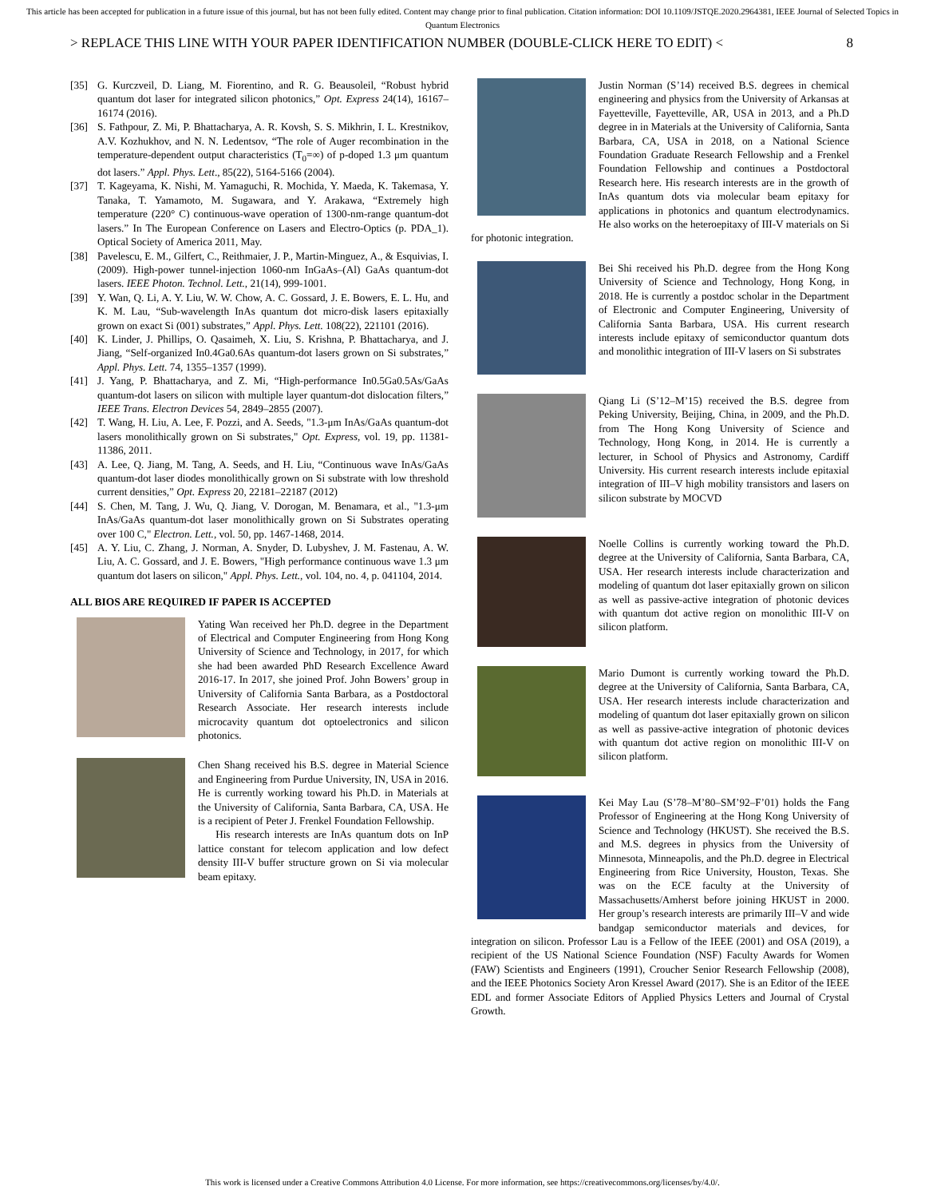This article has been accepted for publication in a future issue of this journal, but has not been fully edited. Content may change prior to final publication. Citation information: DOI 10.1109/JSTQE.2020.2964381, IEEE Journal of Selected Topics in Quantum Electronics
> REPLACE THIS LINE WITH YOUR PAPER IDENTIFICATION NUMBER (DOUBLE-CLICK HERE TO EDIT) < 8
[35] G. Kurczveil, D. Liang, M. Fiorentino, and R. G. Beausoleil, “Robust hybrid quantum dot laser for integrated silicon photonics,” Opt. Express 24(14), 16167–16174 (2016).
[36] S. Fathpour, Z. Mi, P. Bhattacharya, A. R. Kovsh, S. S. Mikhrin, I. L. Krestnikov, A.V. Kozhukhov, and N. N. Ledentsov, “The role of Auger recombination in the temperature-dependent output characteristics (T<sub>0</sub>=∞) of p-doped 1.3 μm quantum dot lasers.” Appl. Phys. Lett., 85(22), 5164-5166 (2004).
[37] T. Kageyama, K. Nishi, M. Yamaguchi, R. Mochida, Y. Maeda, K. Takemasa, Y. Tanaka, T. Yamamoto, M. Sugawara, and Y. Arakawa, “Extremely high temperature (220° C) continuous-wave operation of 1300-nm-range quantum-dot lasers.” In The European Conference on Lasers and Electro-Optics (p. PDA_1). Optical Society of America 2011, May.
[38] Pavelescu, E. M., Gilfert, C., Reithmaier, J. P., Martin-Minguez, A., & Esquivias, I. (2009). High-power tunnel-injection 1060-nm InGaAs–(Al) GaAs quantum-dot lasers. IEEE Photon. Technol. Lett., 21(14), 999-1001.
[39] Y. Wan, Q. Li, A. Y. Liu, W. W. Chow, A. C. Gossard, J. E. Bowers, E. L. Hu, and K. M. Lau, “Sub-wavelength InAs quantum dot micro-disk lasers epitaxially grown on exact Si (001) substrates,” Appl. Phys. Lett. 108(22), 221101 (2016).
[40] K. Linder, J. Phillips, O. Qasaimeh, X. Liu, S. Krishna, P. Bhattacharya, and J. Jiang, “Self-organized In0.4Ga0.6As quantum-dot lasers grown on Si substrates,” Appl. Phys. Lett. 74, 1355–1357 (1999).
[41] J. Yang, P. Bhattacharya, and Z. Mi, “High-performance In0.5Ga0.5As/GaAs quantum-dot lasers on silicon with multiple layer quantum-dot dislocation filters,” IEEE Trans. Electron Devices 54, 2849–2855 (2007).
[42] T. Wang, H. Liu, A. Lee, F. Pozzi, and A. Seeds, "1.3-μm InAs/GaAs quantum-dot lasers monolithically grown on Si substrates," Opt. Express, vol. 19, pp. 11381-11386, 2011.
[43] A. Lee, Q. Jiang, M. Tang, A. Seeds, and H. Liu, “Continuous wave InAs/GaAs quantum-dot laser diodes monolithically grown on Si substrate with low threshold current densities,” Opt. Express 20, 22181–22187 (2012)
[44] S. Chen, M. Tang, J. Wu, Q. Jiang, V. Dorogan, M. Benamara, et al., "1.3-μm InAs/GaAs quantum-dot laser monolithically grown on Si Substrates operating over 100 C," Electron. Lett., vol. 50, pp. 1467-1468, 2014.
[45] A. Y. Liu, C. Zhang, J. Norman, A. Snyder, D. Lubyshev, J. M. Fastenau, A. W. Liu, A. C. Gossard, and J. E. Bowers, "High performance continuous wave 1.3 μm quantum dot lasers on silicon," Appl. Phys. Lett., vol. 104, no. 4, p. 041104, 2014.
ALL BIOS ARE REQUIRED IF PAPER IS ACCEPTED
Yating Wan received her Ph.D. degree in the Department of Electrical and Computer Engineering from Hong Kong University of Science and Technology, in 2017, for which she had been awarded PhD Research Excellence Award 2016-17. In 2017, she joined Prof. John Bowers’ group in University of California Santa Barbara, as a Postdoctoral Research Associate. Her research interests include microcavity quantum dot optoelectronics and silicon photonics.
Chen Shang received his B.S. degree in Material Science and Engineering from Purdue University, IN, USA in 2016. He is currently working toward his Ph.D. in Materials at the University of California, Santa Barbara, CA, USA. He is a recipient of Peter J. Frenkel Foundation Fellowship.
His research interests are InAs quantum dots on InP lattice constant for telecom application and low defect density III-V buffer structure grown on Si via molecular beam epitaxy.
Justin Norman (S’14) received B.S. degrees in chemical engineering and physics from the University of Arkansas at Fayetteville, Fayetteville, AR, USA in 2013, and a Ph.D degree in in Materials at the University of California, Santa Barbara, CA, USA in 2018, on a National Science Foundation Graduate Research Fellowship and a Frenkel Foundation Fellowship and continues a Postdoctoral Research here. His research interests are in the growth of InAs quantum dots via molecular beam epitaxy for applications in photonics and quantum electrodynamics. He also works on the heteroepitaxy of III-V materials on Si for photonic integration.
Bei Shi received his Ph.D. degree from the Hong Kong University of Science and Technology, Hong Kong, in 2018. He is currently a postdoc scholar in the Department of Electronic and Computer Engineering, University of California Santa Barbara, USA. His current research interests include epitaxy of semiconductor quantum dots and monolithic integration of III-V lasers on Si substrates
Qiang Li (S’12–M’15) received the B.S. degree from Peking University, Beijing, China, in 2009, and the Ph.D. from The Hong Kong University of Science and Technology, Hong Kong, in 2014. He is currently a lecturer, in School of Physics and Astronomy, Cardiff University. His current research interests include epitaxial integration of III–V high mobility transistors and lasers on silicon substrate by MOCVD
Noelle Collins is currently working toward the Ph.D. degree at the University of California, Santa Barbara, CA, USA. Her research interests include characterization and modeling of quantum dot laser epitaxially grown on silicon as well as passive-active integration of photonic devices with quantum dot active region on monolithic III-V on silicon platform.
Mario Dumont is currently working toward the Ph.D. degree at the University of California, Santa Barbara, CA, USA. Her research interests include characterization and modeling of quantum dot laser epitaxially grown on silicon as well as passive-active integration of photonic devices with quantum dot active region on monolithic III-V on silicon platform.
Kei May Lau (S’78–M’80–SM’92–F’01) holds the Fang Professor of Engineering at the Hong Kong University of Science and Technology (HKUST). She received the B.S. and M.S. degrees in physics from the University of Minnesota, Minneapolis, and the Ph.D. degree in Electrical Engineering from Rice University, Houston, Texas. She was on the ECE faculty at the University of Massachusetts/Amherst before joining HKUST in 2000. Her group’s research interests are primarily III–V and wide bandgap semiconductor materials and devices, for integration on silicon. Professor Lau is a Fellow of the IEEE (2001) and OSA (2019), a recipient of the US National Science Foundation (NSF) Faculty Awards for Women (FAW) Scientists and Engineers (1991), Croucher Senior Research Fellowship (2008), and the IEEE Photonics Society Aron Kressel Award (2017). She is an Editor of the IEEE EDL and former Associate Editors of Applied Physics Letters and Journal of Crystal Growth.
This work is licensed under a Creative Commons Attribution 4.0 License. For more information, see https://creativecommons.org/licenses/by/4.0/.